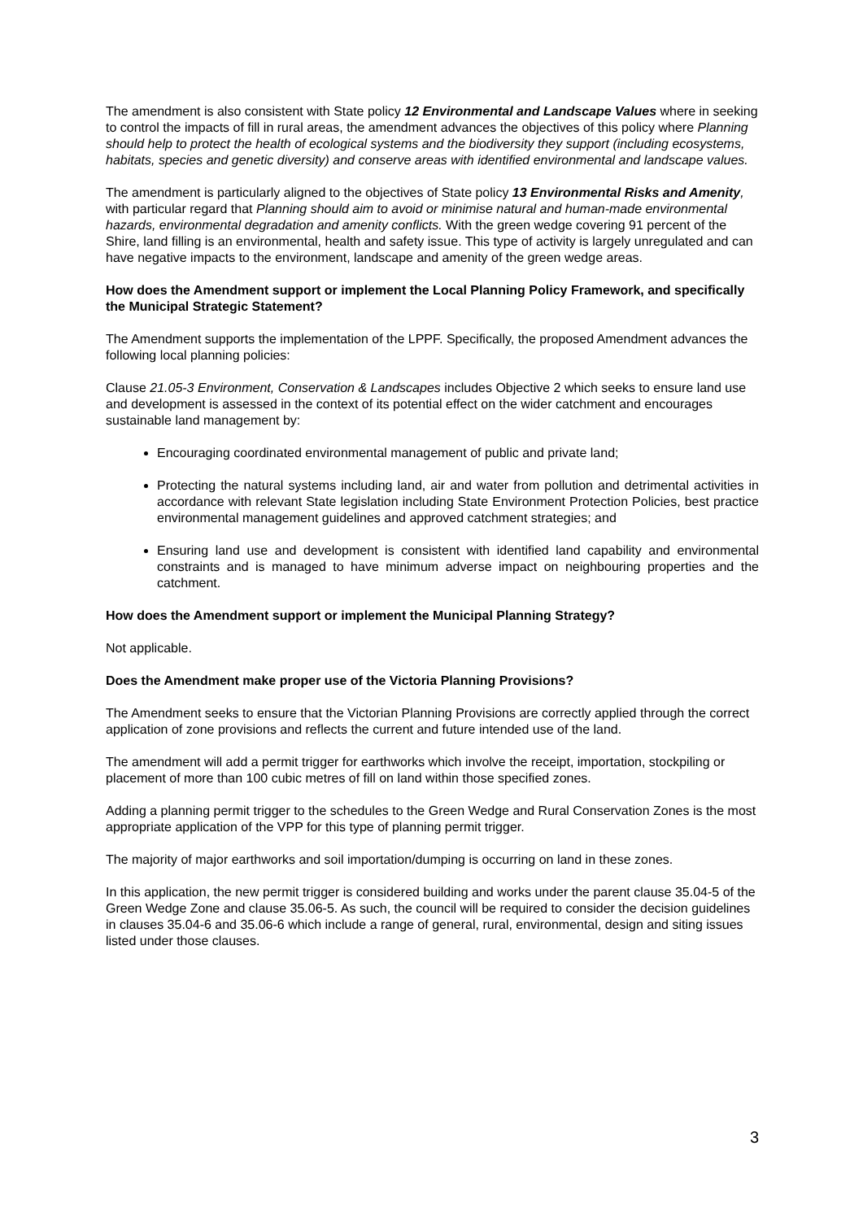The amendment is also consistent with State policy 12 Environmental and Landscape Values where in seeking to control the impacts of fill in rural areas, the amendment advances the objectives of this policy where Planning should help to protect the health of ecological systems and the biodiversity they support (including ecosystems, habitats, species and genetic diversity) and conserve areas with identified environmental and landscape values.
The amendment is particularly aligned to the objectives of State policy 13 Environmental Risks and Amenity, with particular regard that Planning should aim to avoid or minimise natural and human-made environmental hazards, environmental degradation and amenity conflicts. With the green wedge covering 91 percent of the Shire, land filling is an environmental, health and safety issue. This type of activity is largely unregulated and can have negative impacts to the environment, landscape and amenity of the green wedge areas.
How does the Amendment support or implement the Local Planning Policy Framework, and specifically the Municipal Strategic Statement?
The Amendment supports the implementation of the LPPF. Specifically, the proposed Amendment advances the following local planning policies:
Clause 21.05-3 Environment, Conservation & Landscapes includes Objective 2 which seeks to ensure land use and development is assessed in the context of its potential effect on the wider catchment and encourages sustainable land management by:
Encouraging coordinated environmental management of public and private land;
Protecting the natural systems including land, air and water from pollution and detrimental activities in accordance with relevant State legislation including State Environment Protection Policies, best practice environmental management guidelines and approved catchment strategies; and
Ensuring land use and development is consistent with identified land capability and environmental constraints and is managed to have minimum adverse impact on neighbouring properties and the catchment.
How does the Amendment support or implement the Municipal Planning Strategy?
Not applicable.
Does the Amendment make proper use of the Victoria Planning Provisions?
The Amendment seeks to ensure that the Victorian Planning Provisions are correctly applied through the correct application of zone provisions and reflects the current and future intended use of the land.
The amendment will add a permit trigger for earthworks which involve the receipt, importation, stockpiling or placement of more than 100 cubic metres of fill on land within those specified zones.
Adding a planning permit trigger to the schedules to the Green Wedge and Rural Conservation Zones is the most appropriate application of the VPP for this type of planning permit trigger.
The majority of major earthworks and soil importation/dumping is occurring on land in these zones.
In this application, the new permit trigger is considered building and works under the parent clause 35.04-5 of the Green Wedge Zone and clause 35.06-5. As such, the council will be required to consider the decision guidelines in clauses 35.04-6 and 35.06-6 which include a range of general, rural, environmental, design and siting issues listed under those clauses.
3